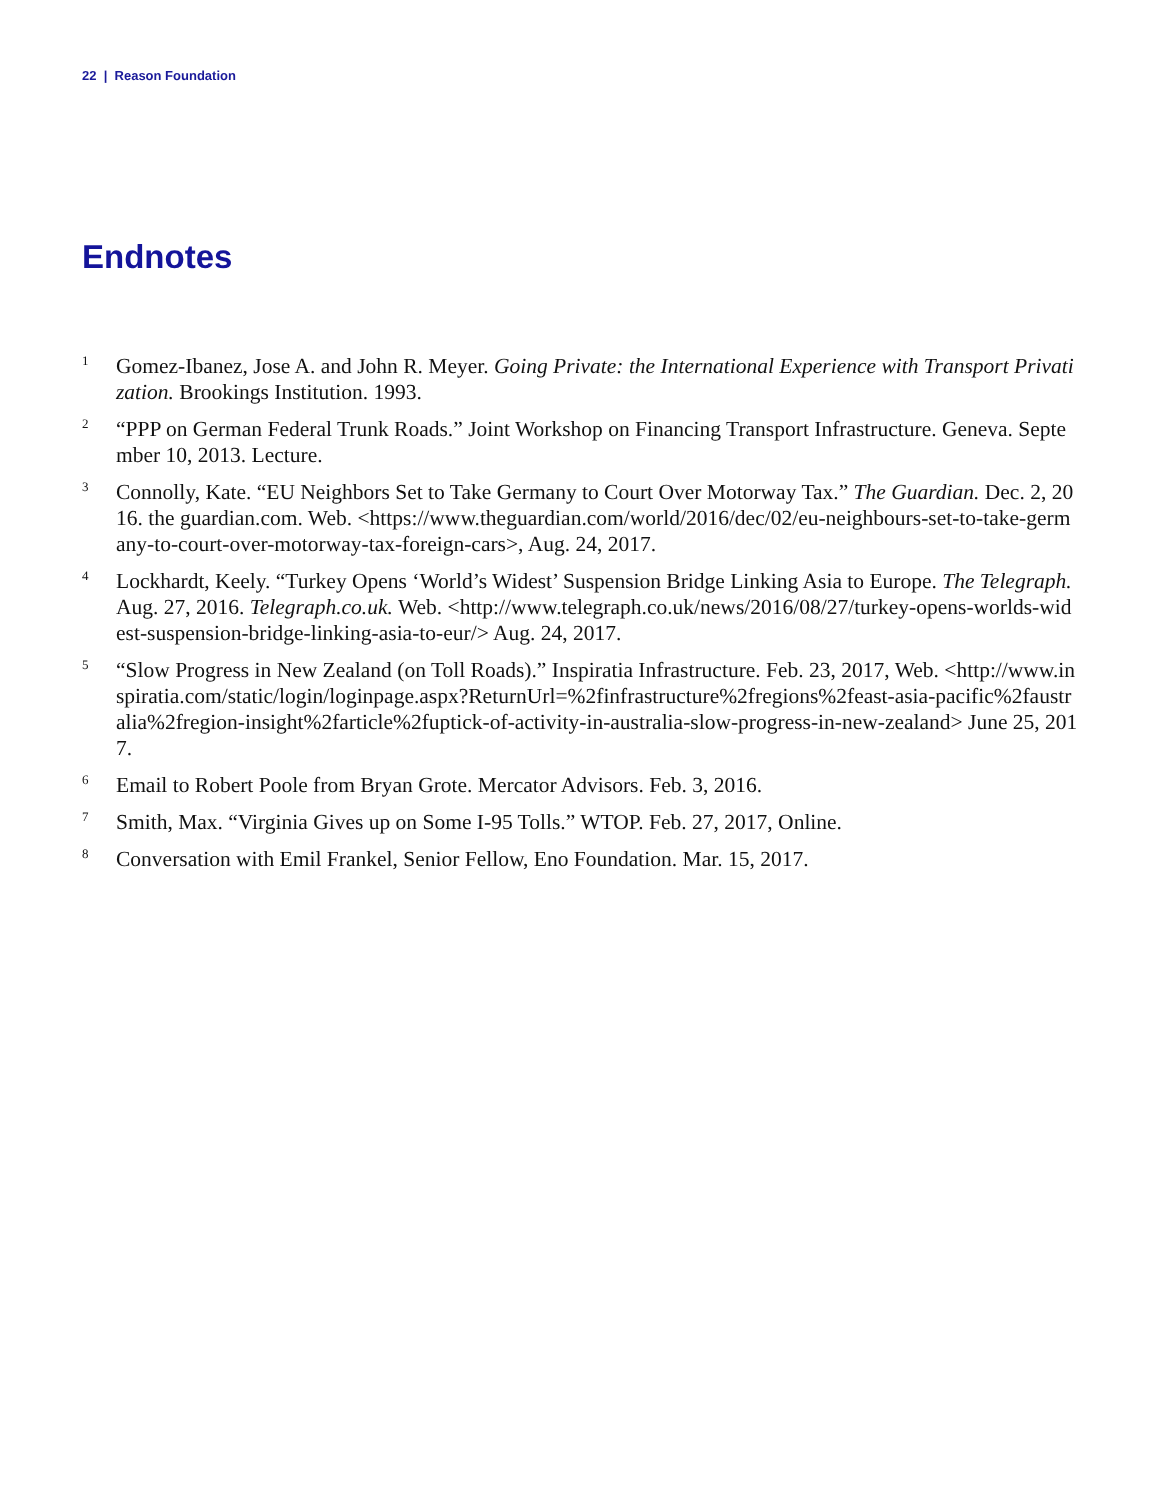22 | Reason Foundation
Endnotes
1
Gomez-Ibanez, Jose A. and John R. Meyer. Going Private: the International Experience with Transport Privatization. Brookings Institution. 1993.
2
“PPP on German Federal Trunk Roads.” Joint Workshop on Financing Transport Infrastructure. Geneva. September 10, 2013. Lecture.
3
Connolly, Kate. “EU Neighbors Set to Take Germany to Court Over Motorway Tax.” The Guardian. Dec. 2, 2016. the guardian.com. Web. <https://www.theguardian.com/world/2016/dec/02/eu-neighbours-set-to-take-germany-to-court-over-motorway-tax-foreign-cars>, Aug. 24, 2017.
4
Lockhardt, Keely. “Turkey Opens ‘World’s Widest’ Suspension Bridge Linking Asia to Europe. The Telegraph. Aug. 27, 2016. Telegraph.co.uk. Web. <http://www.telegraph.co.uk/news/2016/08/27/turkey-opens-worlds-widest-suspension-bridge-linking-asia-to-eur/> Aug. 24, 2017.
5
“Slow Progress in New Zealand (on Toll Roads).” Inspiratia Infrastructure. Feb. 23, 2017, Web. <http://www.inspiratia.com/static/login/loginpage.aspx?ReturnUrl=%2finfrastructure%2fregions%2feast-asia-pacific%2faustralia%2fregion-insight%2farticle%2fuptick-of-activity-in-australia-slow-progress-in-new-zealand> June 25, 2017.
6
Email to Robert Poole from Bryan Grote. Mercator Advisors. Feb. 3, 2016.
7
Smith, Max. “Virginia Gives up on Some I-95 Tolls.” WTOP. Feb. 27, 2017, Online.
8
Conversation with Emil Frankel, Senior Fellow, Eno Foundation. Mar. 15, 2017.